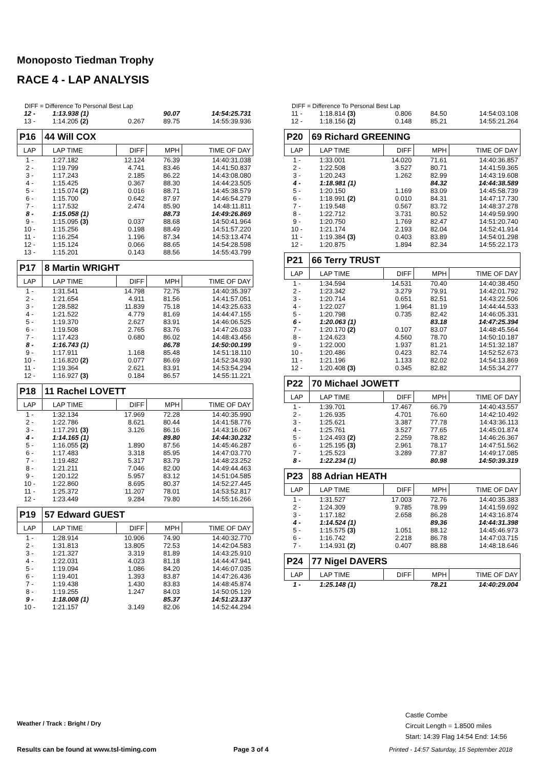Monoposto Tiedman Trophy
RACE 4 - LAP ANALYSIS
DIFF = Difference To Personal Best Lap
| 12 - | 1:13.938 (1) | | 90.07 | 14:54:25.731 |
| 13 - | 1:14.205 (2) | 0.267 | 89.75 | 14:55:39.936 |
| P16 | 44 Will COX | | | |
| LAP | LAP TIME | DIFF | MPH | TIME OF DAY |
| 1 - | 1:27.182 | 12.124 | 76.39 | 14:40:31.038 |
| 2 - | 1:19.799 | 4.741 | 83.46 | 14:41:50.837 |
| 3 - | 1:17.243 | 2.185 | 86.22 | 14:43:08.080 |
| 4 - | 1:15.425 | 0.367 | 88.30 | 14:44:23.505 |
| 5 - | 1:15.074 (2) | 0.016 | 88.71 | 14:45:38.579 |
| 6 - | 1:15.700 | 0.642 | 87.97 | 14:46:54.279 |
| 7 - | 1:17.532 | 2.474 | 85.90 | 14:48:11.811 |
| 8 - | 1:15.058 (1) | | 88.73 | 14:49:26.869 |
| 9 - | 1:15.095 (3) | 0.037 | 88.68 | 14:50:41.964 |
| 10 - | 1:15.256 | 0.198 | 88.49 | 14:51:57.220 |
| 11 - | 1:16.254 | 1.196 | 87.34 | 14:53:13.474 |
| 12 - | 1:15.124 | 0.066 | 88.65 | 14:54:28.598 |
| 13 - | 1:15.201 | 0.143 | 88.56 | 14:55:43.799 |
| P17 | 8 Martin WRIGHT | | | |
| LAP | LAP TIME | DIFF | MPH | TIME OF DAY |
| 1 - | 1:31.541 | 14.798 | 72.75 | 14:40:35.397 |
| 2 - | 1:21.654 | 4.911 | 81.56 | 14:41:57.051 |
| 3 - | 1:28.582 | 11.839 | 75.18 | 14:43:25.633 |
| 4 - | 1:21.522 | 4.779 | 81.69 | 14:44:47.155 |
| 5 - | 1:19.370 | 2.627 | 83.91 | 14:46:06.525 |
| 6 - | 1:19.508 | 2.765 | 83.76 | 14:47:26.033 |
| 7 - | 1:17.423 | 0.680 | 86.02 | 14:48:43.456 |
| 8 - | 1:16.743 (1) | | 86.78 | 14:50:00.199 |
| 9 - | 1:17.911 | 1.168 | 85.48 | 14:51:18.110 |
| 10 - | 1:16.820 (2) | 0.077 | 86.69 | 14:52:34.930 |
| 11 - | 1:19.364 | 2.621 | 83.91 | 14:53:54.294 |
| 12 - | 1:16.927 (3) | 0.184 | 86.57 | 14:55:11.221 |
| P18 | 11 Rachel LOVETT | | | |
| LAP | LAP TIME | DIFF | MPH | TIME OF DAY |
| 1 - | 1:32.134 | 17.969 | 72.28 | 14:40:35.990 |
| 2 - | 1:22.786 | 8.621 | 80.44 | 14:41:58.776 |
| 3 - | 1:17.291 (3) | 3.126 | 86.16 | 14:43:16.067 |
| 4 - | 1:14.165 (1) | | 89.80 | 14:44:30.232 |
| 5 - | 1:16.055 (2) | 1.890 | 87.56 | 14:45:46.287 |
| 6 - | 1:17.483 | 3.318 | 85.95 | 14:47:03.770 |
| 7 - | 1:19.482 | 5.317 | 83.79 | 14:48:23.252 |
| 8 - | 1:21.211 | 7.046 | 82.00 | 14:49:44.463 |
| 9 - | 1:20.122 | 5.957 | 83.12 | 14:51:04.585 |
| 10 - | 1:22.860 | 8.695 | 80.37 | 14:52:27.445 |
| 11 - | 1:25.372 | 11.207 | 78.01 | 14:53:52.817 |
| 12 - | 1:23.449 | 9.284 | 79.80 | 14:55:16.266 |
| P19 | 57 Edward GUEST | | | |
| LAP | LAP TIME | DIFF | MPH | TIME OF DAY |
| 1 - | 1:28.914 | 10.906 | 74.90 | 14:40:32.770 |
| 2 - | 1:31.813 | 13.805 | 72.53 | 14:42:04.583 |
| 3 - | 1:21.327 | 3.319 | 81.89 | 14:43:25.910 |
| 4 - | 1:22.031 | 4.023 | 81.18 | 14:44:47.941 |
| 5 - | 1:19.094 | 1.086 | 84.20 | 14:46:07.035 |
| 6 - | 1:19.401 | 1.393 | 83.87 | 14:47:26.436 |
| 7 - | 1:19.438 | 1.430 | 83.83 | 14:48:45.874 |
| 8 - | 1:19.255 | 1.247 | 84.03 | 14:50:05.129 |
| 9 - | 1:18.008 (1) | | 85.37 | 14:51:23.137 |
| 10 - | 1:21.157 | 3.149 | 82.06 | 14:52:44.294 |
DIFF = Difference To Personal Best Lap
| 11 - | 1:18.814 (3) | 0.806 | 84.50 | 14:54:03.108 |
| 12 - | 1:18.156 (2) | 0.148 | 85.21 | 14:55:21.264 |
| P20 | 69 Richard GREENING | | | |
| LAP | LAP TIME | DIFF | MPH | TIME OF DAY |
| 1 - | 1:33.001 | 14.020 | 71.61 | 14:40:36.857 |
| 2 - | 1:22.508 | 3.527 | 80.71 | 14:41:59.365 |
| 3 - | 1:20.243 | 1.262 | 82.99 | 14:43:19.608 |
| 4 - | 1:18.981 (1) | | 84.32 | 14:44:38.589 |
| 5 - | 1:20.150 | 1.169 | 83.09 | 14:45:58.739 |
| 6 - | 1:18.991 (2) | 0.010 | 84.31 | 14:47:17.730 |
| 7 - | 1:19.548 | 0.567 | 83.72 | 14:48:37.278 |
| 8 - | 1:22.712 | 3.731 | 80.52 | 14:49:59.990 |
| 9 - | 1:20.750 | 1.769 | 82.47 | 14:51:20.740 |
| 10 - | 1:21.174 | 2.193 | 82.04 | 14:52:41.914 |
| 11 - | 1:19.384 (3) | 0.403 | 83.89 | 14:54:01.298 |
| 12 - | 1:20.875 | 1.894 | 82.34 | 14:55:22.173 |
| P21 | 66 Terry TRUST | | | |
| LAP | LAP TIME | DIFF | MPH | TIME OF DAY |
| 1 - | 1:34.594 | 14.531 | 70.40 | 14:40:38.450 |
| 2 - | 1:23.342 | 3.279 | 79.91 | 14:42:01.792 |
| 3 - | 1:20.714 | 0.651 | 82.51 | 14:43:22.506 |
| 4 - | 1:22.027 | 1.964 | 81.19 | 14:44:44.533 |
| 5 - | 1:20.798 | 0.735 | 82.42 | 14:46:05.331 |
| 6 - | 1:20.063 (1) | | 83.18 | 14:47:25.394 |
| 7 - | 1:20.170 (2) | 0.107 | 83.07 | 14:48:45.564 |
| 8 - | 1:24.623 | 4.560 | 78.70 | 14:50:10.187 |
| 9 - | 1:22.000 | 1.937 | 81.21 | 14:51:32.187 |
| 10 - | 1:20.486 | 0.423 | 82.74 | 14:52:52.673 |
| 11 - | 1:21.196 | 1.133 | 82.02 | 14:54:13.869 |
| 12 - | 1:20.408 (3) | 0.345 | 82.82 | 14:55:34.277 |
| P22 | 70 Michael JOWETT | | | |
| LAP | LAP TIME | DIFF | MPH | TIME OF DAY |
| 1 - | 1:39.701 | 17.467 | 66.79 | 14:40:43.557 |
| 2 - | 1:26.935 | 4.701 | 76.60 | 14:42:10.492 |
| 3 - | 1:25.621 | 3.387 | 77.78 | 14:43:36.113 |
| 4 - | 1:25.761 | 3.527 | 77.65 | 14:45:01.874 |
| 5 - | 1:24.493 (2) | 2.259 | 78.82 | 14:46:26.367 |
| 6 - | 1:25.195 (3) | 2.961 | 78.17 | 14:47:51.562 |
| 7 - | 1:25.523 | 3.289 | 77.87 | 14:49:17.085 |
| 8 - | 1:22.234 (1) | | 80.98 | 14:50:39.319 |
| P23 | 88 Adrian HEATH | | | |
| LAP | LAP TIME | DIFF | MPH | TIME OF DAY |
| 1 - | 1:31.527 | 17.003 | 72.76 | 14:40:35.383 |
| 2 - | 1:24.309 | 9.785 | 78.99 | 14:41:59.692 |
| 3 - | 1:17.182 | 2.658 | 86.28 | 14:43:16.874 |
| 4 - | 1:14.524 (1) | | 89.36 | 14:44:31.398 |
| 5 - | 1:15.575 (3) | 1.051 | 88.12 | 14:45:46.973 |
| 6 - | 1:16.742 | 2.218 | 86.78 | 14:47:03.715 |
| 7 - | 1:14.931 (2) | 0.407 | 88.88 | 14:48:18.646 |
| P24 | 77 Nigel DAVERS | | | |
| LAP | LAP TIME | DIFF | MPH | TIME OF DAY |
| 1 - | 1:25.148 (1) | | 78.21 | 14:40:29.004 |
Castle Combe
Circuit Length = 1.8500 miles
Start: 14:39 Flag 14:54 End: 14:56
Weather / Track : Bright / Dry
Results can be found at www.tsl-timing.com
Page 3 of 4
Printed - 14:57 Saturday, 15 September 2018